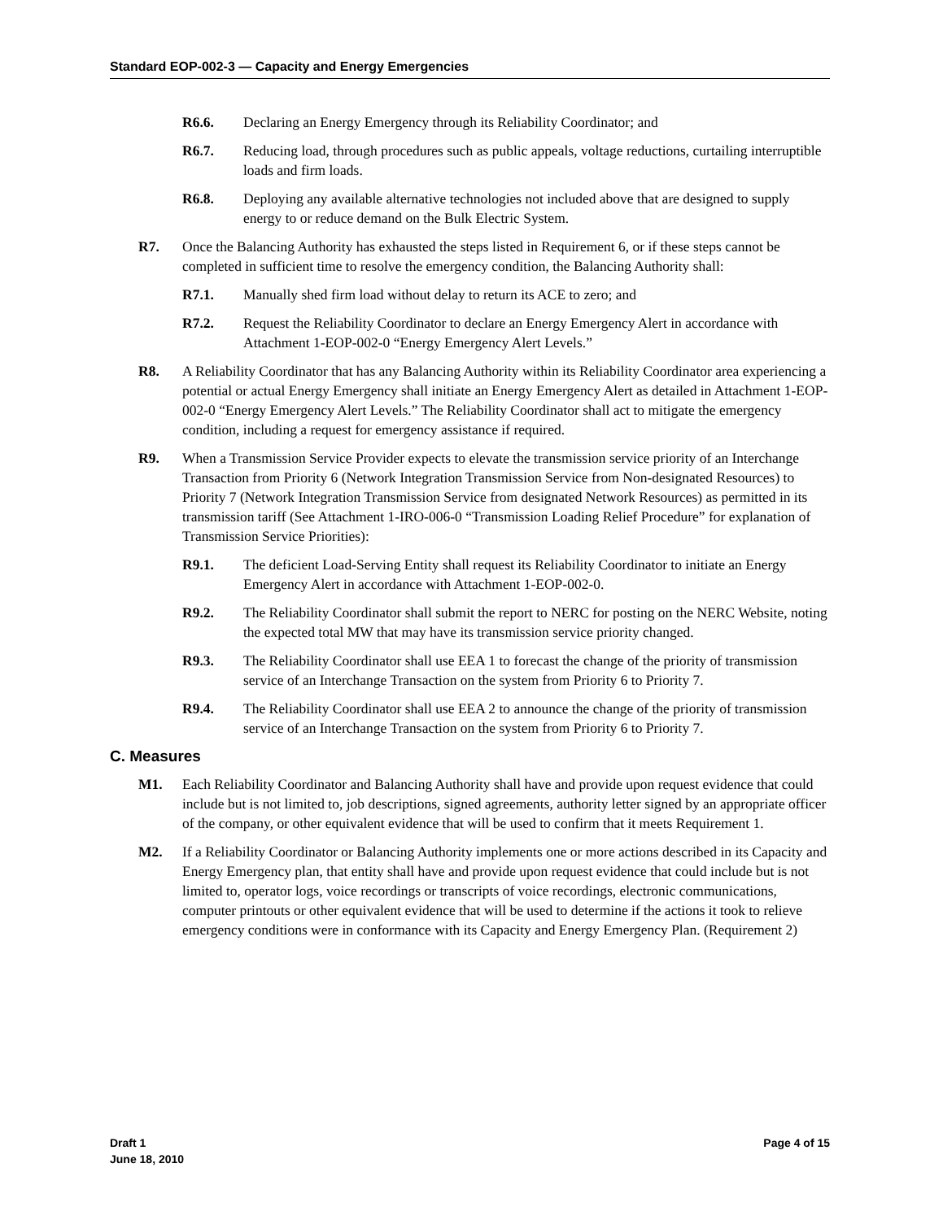Standard EOP-002-3 — Capacity and Energy Emergencies
R6.6. Declaring an Energy Emergency through its Reliability Coordinator; and
R6.7. Reducing load, through procedures such as public appeals, voltage reductions, curtailing interruptible loads and firm loads.
R6.8. Deploying any available alternative technologies not included above that are designed to supply energy to or reduce demand on the Bulk Electric System.
R7. Once the Balancing Authority has exhausted the steps listed in Requirement 6, or if these steps cannot be completed in sufficient time to resolve the emergency condition, the Balancing Authority shall:
R7.1. Manually shed firm load without delay to return its ACE to zero; and
R7.2. Request the Reliability Coordinator to declare an Energy Emergency Alert in accordance with Attachment 1-EOP-002-0 “Energy Emergency Alert Levels.”
R8. A Reliability Coordinator that has any Balancing Authority within its Reliability Coordinator area experiencing a potential or actual Energy Emergency shall initiate an Energy Emergency Alert as detailed in Attachment 1-EOP-002-0 “Energy Emergency Alert Levels.” The Reliability Coordinator shall act to mitigate the emergency condition, including a request for emergency assistance if required.
R9. When a Transmission Service Provider expects to elevate the transmission service priority of an Interchange Transaction from Priority 6 (Network Integration Transmission Service from Non-designated Resources) to Priority 7 (Network Integration Transmission Service from designated Network Resources) as permitted in its transmission tariff (See Attachment 1-IRO-006-0 “Transmission Loading Relief Procedure” for explanation of Transmission Service Priorities):
R9.1. The deficient Load-Serving Entity shall request its Reliability Coordinator to initiate an Energy Emergency Alert in accordance with Attachment 1-EOP-002-0.
R9.2. The Reliability Coordinator shall submit the report to NERC for posting on the NERC Website, noting the expected total MW that may have its transmission service priority changed.
R9.3. The Reliability Coordinator shall use EEA 1 to forecast the change of the priority of transmission service of an Interchange Transaction on the system from Priority 6 to Priority 7.
R9.4. The Reliability Coordinator shall use EEA 2 to announce the change of the priority of transmission service of an Interchange Transaction on the system from Priority 6 to Priority 7.
C. Measures
M1. Each Reliability Coordinator and Balancing Authority shall have and provide upon request evidence that could include but is not limited to, job descriptions, signed agreements, authority letter signed by an appropriate officer of the company, or other equivalent evidence that will be used to confirm that it meets Requirement 1.
M2. If a Reliability Coordinator or Balancing Authority implements one or more actions described in its Capacity and Energy Emergency plan, that entity shall have and provide upon request evidence that could include but is not limited to, operator logs, voice recordings or transcripts of voice recordings, electronic communications, computer printouts or other equivalent evidence that will be used to determine if the actions it took to relieve emergency conditions were in conformance with its Capacity and Energy Emergency Plan. (Requirement 2)
Draft 1
June 18, 2010
Page 4 of 15